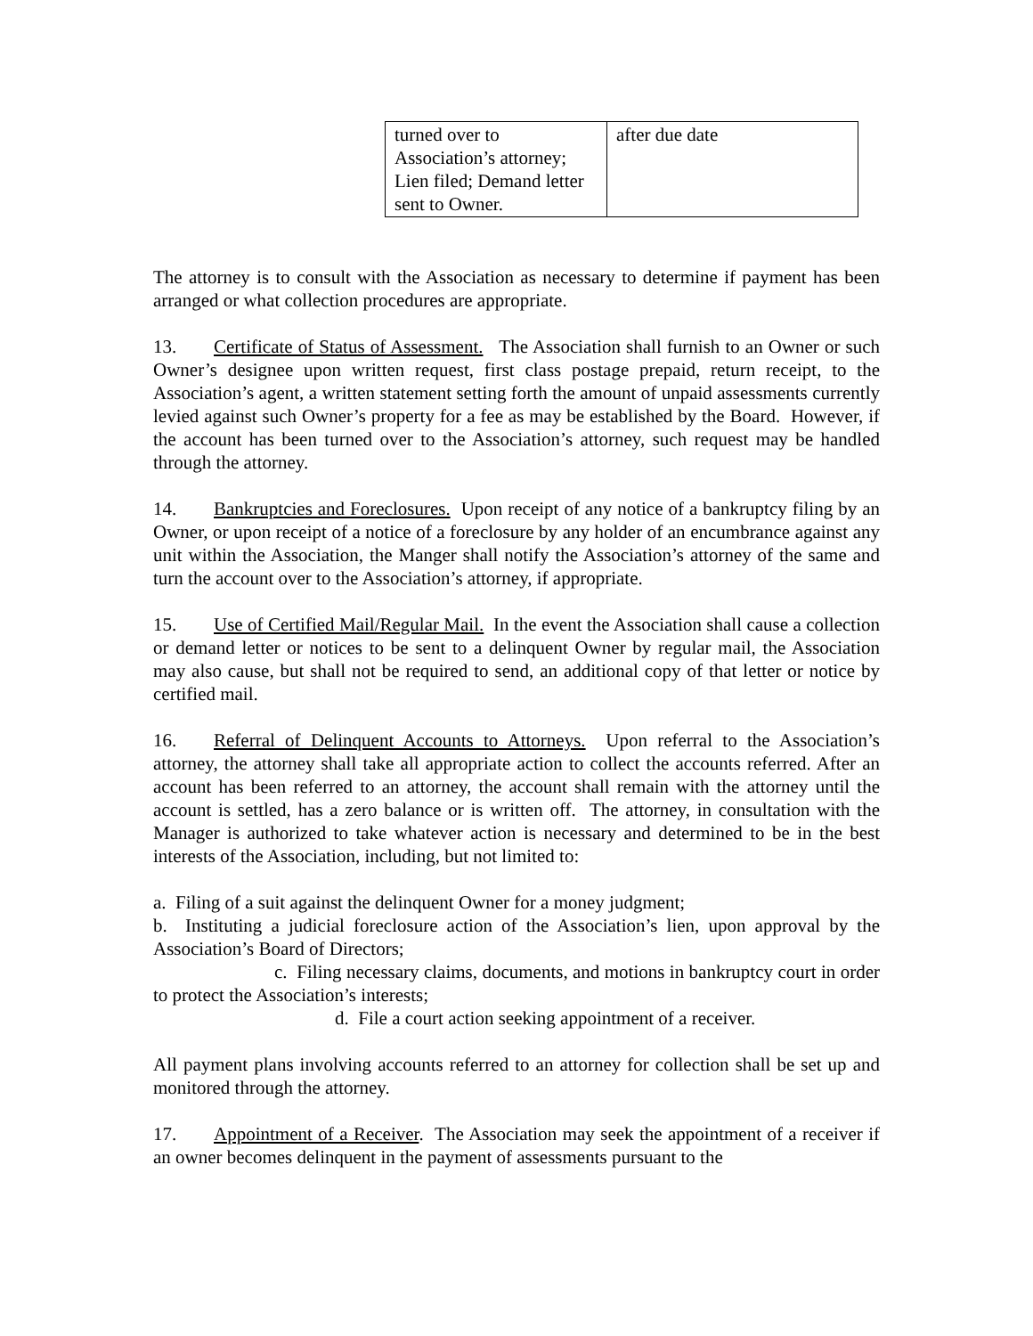| turned over to Association’s attorney; Lien filed; Demand letter sent to Owner. | after due date |
The attorney is to consult with the Association as necessary to determine if payment has been arranged or what collection procedures are appropriate.
13. Certificate of Status of Assessment. The Association shall furnish to an Owner or such Owner’s designee upon written request, first class postage prepaid, return receipt, to the Association’s agent, a written statement setting forth the amount of unpaid assessments currently levied against such Owner’s property for a fee as may be established by the Board. However, if the account has been turned over to the Association’s attorney, such request may be handled through the attorney.
14. Bankruptcies and Foreclosures. Upon receipt of any notice of a bankruptcy filing by an Owner, or upon receipt of a notice of a foreclosure by any holder of an encumbrance against any unit within the Association, the Manger shall notify the Association’s attorney of the same and turn the account over to the Association’s attorney, if appropriate.
15. Use of Certified Mail/Regular Mail. In the event the Association shall cause a collection or demand letter or notices to be sent to a delinquent Owner by regular mail, the Association may also cause, but shall not be required to send, an additional copy of that letter or notice by certified mail.
16. Referral of Delinquent Accounts to Attorneys. Upon referral to the Association’s attorney, the attorney shall take all appropriate action to collect the accounts referred. After an account has been referred to an attorney, the account shall remain with the attorney until the account is settled, has a zero balance or is written off. The attorney, in consultation with the Manager is authorized to take whatever action is necessary and determined to be in the best interests of the Association, including, but not limited to:
a. Filing of a suit against the delinquent Owner for a money judgment;
b. Instituting a judicial foreclosure action of the Association’s lien, upon approval by the Association’s Board of Directors;
c. Filing necessary claims, documents, and motions in bankruptcy court in order to protect the Association’s interests;
d. File a court action seeking appointment of a receiver.
All payment plans involving accounts referred to an attorney for collection shall be set up and monitored through the attorney.
17. Appointment of a Receiver. The Association may seek the appointment of a receiver if an owner becomes delinquent in the payment of assessments pursuant to the